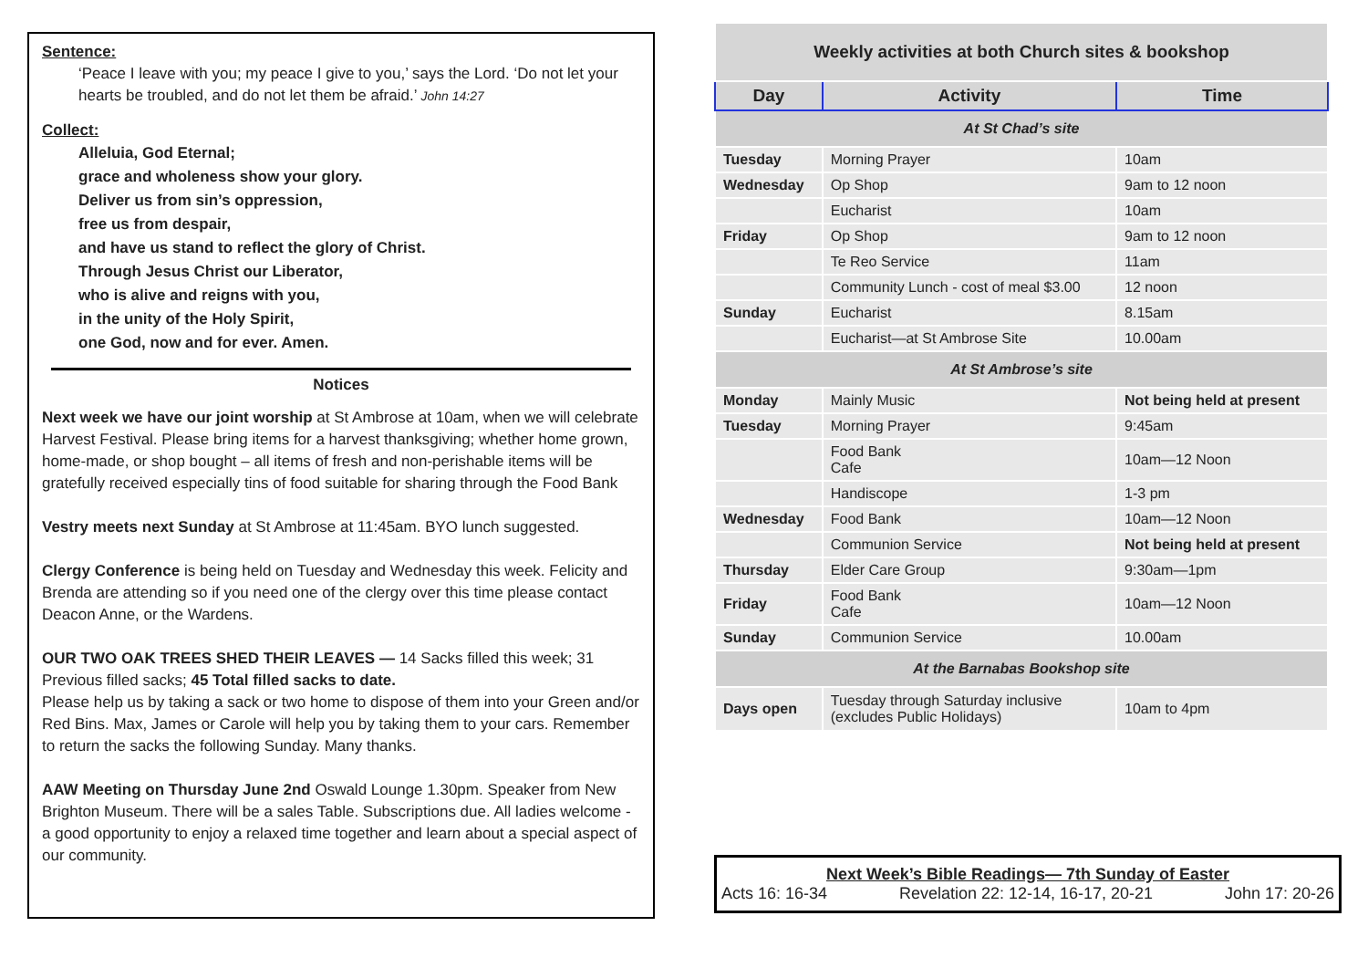Sentence:
‘Peace I leave with you; my peace I give to you,’ says the Lord. ‘Do not let your hearts be troubled, and do not let them be afraid.’ John 14:27
Collect:
Alleluia, God Eternal;
grace and wholeness show your glory.
Deliver us from sin’s oppression,
free us from despair,
and have us stand to reflect the glory of Christ.
Through Jesus Christ our Liberator,
who is alive and reigns with you,
in the unity of the Holy Spirit,
one God, now and for ever. Amen.
Notices
Next week we have our joint worship at St Ambrose at 10am, when we will celebrate Harvest Festival. Please bring items for a harvest thanksgiving; whether home grown, home-made, or shop bought – all items of fresh and non-perishable items will be gratefully received especially tins of food suitable for sharing through the Food Bank
Vestry meets next Sunday at St Ambrose at 11:45am. BYO lunch suggested.
Clergy Conference is being held on Tuesday and Wednesday this week. Felicity and Brenda are attending so if you need one of the clergy over this time please contact Deacon Anne, or the Wardens.
OUR TWO OAK TREES SHED THEIR LEAVES — 14 Sacks filled this week; 31 Previous filled sacks; 45 Total filled sacks to date.
Please help us by taking a sack or two home to dispose of them into your Green and/or Red Bins. Max, James or Carole will help you by taking them to your cars. Remember to return the sacks the following Sunday. Many thanks.
AAW Meeting on Thursday June 2nd Oswald Lounge 1.30pm. Speaker from New Brighton Museum. There will be a sales Table. Subscriptions due. All ladies welcome - a good opportunity to enjoy a relaxed time together and learn about a special aspect of our community.
| Weekly activities at both Church sites & bookshop | | |
| Day | Activity | Time |
| At St Chad’s site | | |
| Tuesday | Morning Prayer | 10am |
| Wednesday | Op Shop | 9am to 12 noon |
| | Eucharist | 10am |
| Friday | Op Shop | 9am to 12 noon |
| | Te Reo Service | 11am |
| | Community Lunch - cost of meal $3.00 | 12 noon |
| Sunday | Eucharist | 8.15am |
| | Eucharist—at St Ambrose Site | 10.00am |
| At St Ambrose’s site | | |
| Monday | Mainly Music | Not being held at present |
| Tuesday | Morning Prayer | 9:45am |
| | Food Bank Cafe | 10am—12 Noon |
| | Handiscope | 1-3 pm |
| Wednesday | Food Bank | 10am—12 Noon |
| | Communion Service | Not being held at present |
| Thursday | Elder Care Group | 9:30am—1pm |
| Friday | Food Bank Cafe | 10am—12 Noon |
| Sunday | Communion Service | 10.00am |
| At the Barnabas Bookshop site | | |
| Days open | Tuesday through Saturday inclusive (excludes Public Holidays) | 10am to 4pm |
Next Week’s Bible Readings— 7th Sunday of Easter
Acts 16: 16-34 Revelation 22: 12-14, 16-17, 20-21 John 17: 20-26